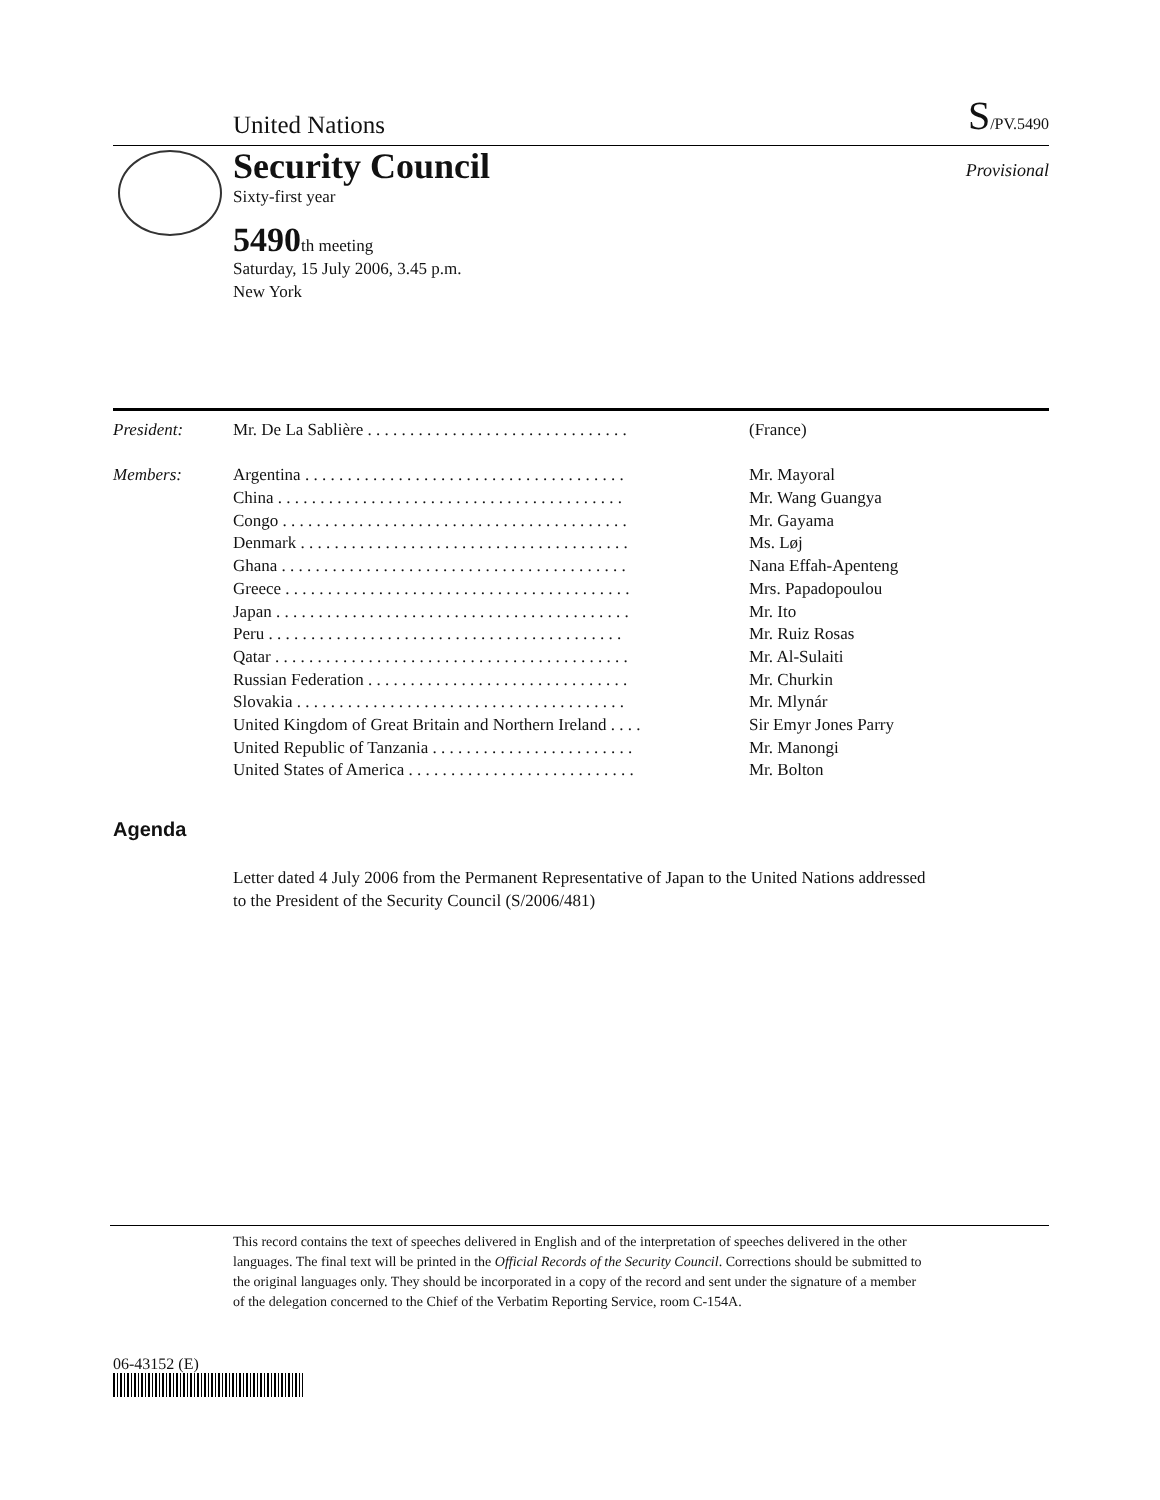United Nations S/PV.5490
Security Council
Sixty-first year
Provisional
5490th meeting
Saturday, 15 July 2006, 3.45 p.m.
New York
| President: | Mr. De La Sablière . . . . . . . . . . . . . . . . . . . . . . . . . . . . . . . | (France) |
| Members: | Argentina . . . . . . . . . . . . . . . . . . . . . . . . . . . . . . . . . . . . . . | Mr. Mayoral |
| | China . . . . . . . . . . . . . . . . . . . . . . . . . . . . . . . . . . . . . . . . . | Mr. Wang Guangya |
| | Congo . . . . . . . . . . . . . . . . . . . . . . . . . . . . . . . . . . . . . . . . . | Mr. Gayama |
| | Denmark . . . . . . . . . . . . . . . . . . . . . . . . . . . . . . . . . . . . . . . | Ms. Løj |
| | Ghana . . . . . . . . . . . . . . . . . . . . . . . . . . . . . . . . . . . . . . . . . | Nana Effah-Apenteng |
| | Greece . . . . . . . . . . . . . . . . . . . . . . . . . . . . . . . . . . . . . . . . . | Mrs. Papadopoulou |
| | Japan . . . . . . . . . . . . . . . . . . . . . . . . . . . . . . . . . . . . . . . . . . | Mr. Ito |
| | Peru . . . . . . . . . . . . . . . . . . . . . . . . . . . . . . . . . . . . . . . . . . | Mr. Ruiz Rosas |
| | Qatar . . . . . . . . . . . . . . . . . . . . . . . . . . . . . . . . . . . . . . . . . . | Mr. Al-Sulaiti |
| | Russian Federation . . . . . . . . . . . . . . . . . . . . . . . . . . . . . . . | Mr. Churkin |
| | Slovakia . . . . . . . . . . . . . . . . . . . . . . . . . . . . . . . . . . . . . . . | Mr. Mlynár |
| | United Kingdom of Great Britain and Northern Ireland . . . . | Sir Emyr Jones Parry |
| | United Republic of Tanzania . . . . . . . . . . . . . . . . . . . . . . . . | Mr. Manongi |
| | United States of America . . . . . . . . . . . . . . . . . . . . . . . . . . . | Mr. Bolton |
Agenda
Letter dated 4 July 2006 from the Permanent Representative of Japan to the United Nations addressed to the President of the Security Council (S/2006/481)
This record contains the text of speeches delivered in English and of the interpretation of speeches delivered in the other languages. The final text will be printed in the Official Records of the Security Council. Corrections should be submitted to the original languages only. They should be incorporated in a copy of the record and sent under the signature of a member of the delegation concerned to the Chief of the Verbatim Reporting Service, room C-154A.
06-43152 (E)